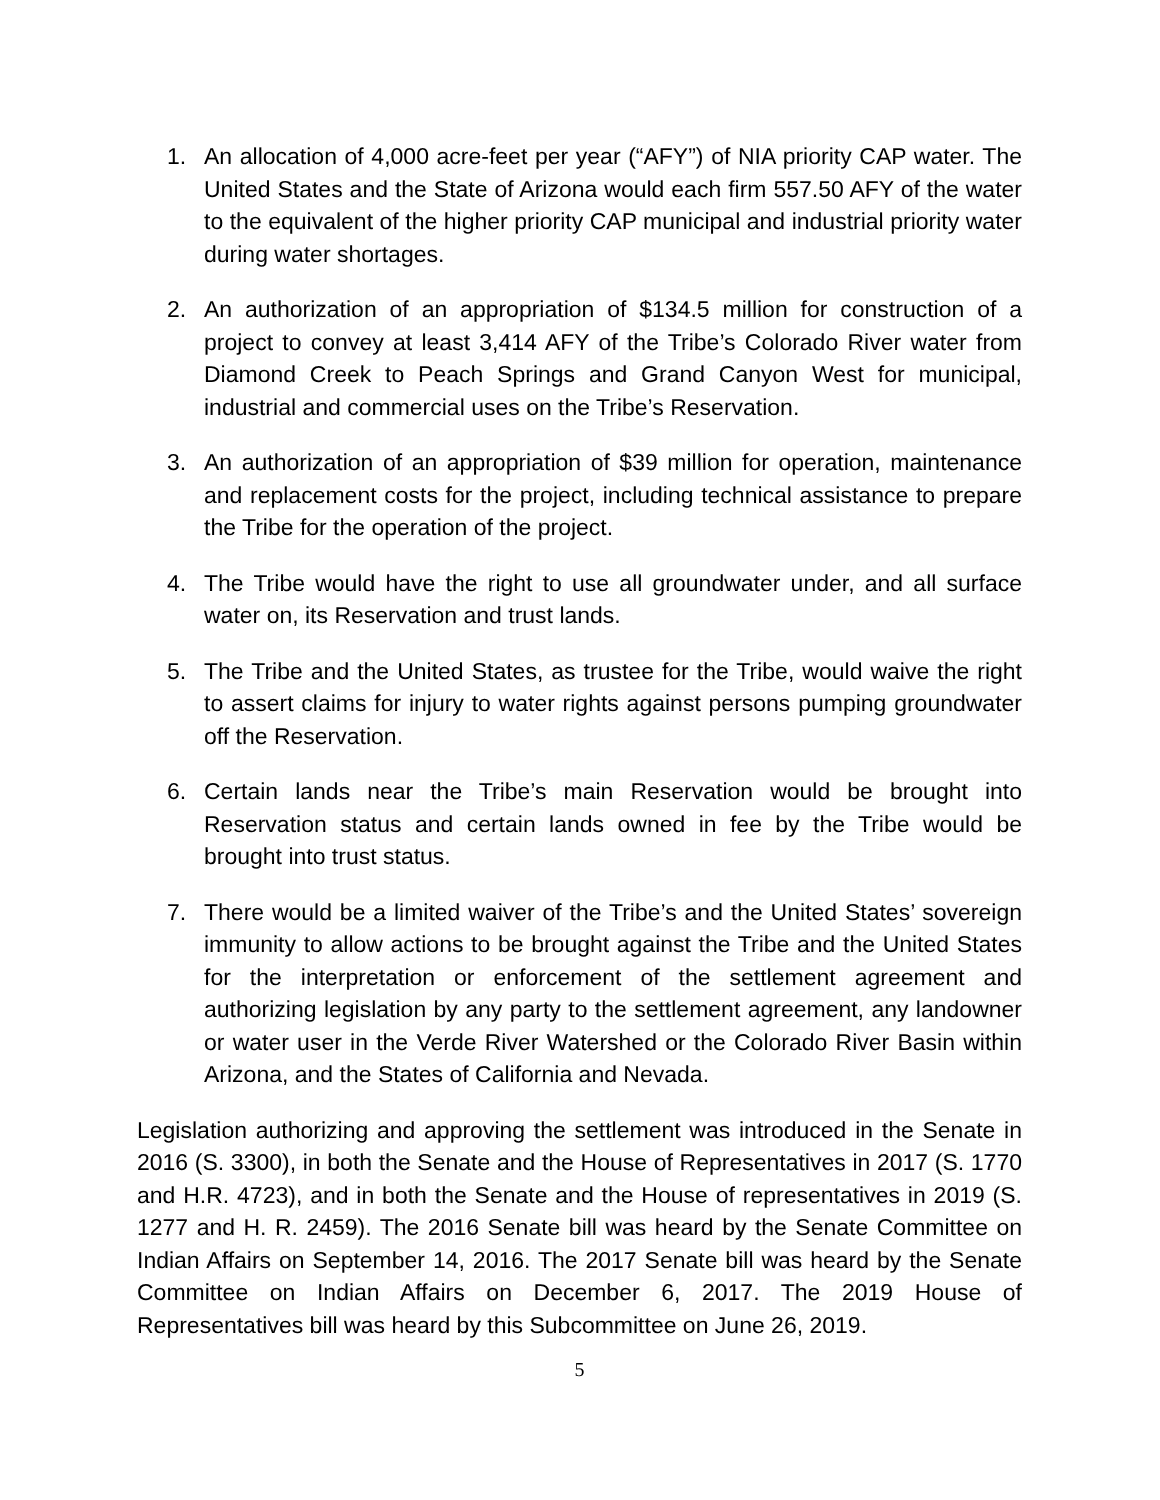1. An allocation of 4,000 acre-feet per year (“AFY”) of NIA priority CAP water. The United States and the State of Arizona would each firm 557.50 AFY of the water to the equivalent of the higher priority CAP municipal and industrial priority water during water shortages.
2. An authorization of an appropriation of $134.5 million for construction of a project to convey at least 3,414 AFY of the Tribe’s Colorado River water from Diamond Creek to Peach Springs and Grand Canyon West for municipal, industrial and commercial uses on the Tribe’s Reservation.
3. An authorization of an appropriation of $39 million for operation, maintenance and replacement costs for the project, including technical assistance to prepare the Tribe for the operation of the project.
4. The Tribe would have the right to use all groundwater under, and all surface water on, its Reservation and trust lands.
5. The Tribe and the United States, as trustee for the Tribe, would waive the right to assert claims for injury to water rights against persons pumping groundwater off the Reservation.
6. Certain lands near the Tribe’s main Reservation would be brought into Reservation status and certain lands owned in fee by the Tribe would be brought into trust status.
7. There would be a limited waiver of the Tribe’s and the United States’ sovereign immunity to allow actions to be brought against the Tribe and the United States for the interpretation or enforcement of the settlement agreement and authorizing legislation by any party to the settlement agreement, any landowner or water user in the Verde River Watershed or the Colorado River Basin within Arizona, and the States of California and Nevada.
Legislation authorizing and approving the settlement was introduced in the Senate in 2016 (S. 3300), in both the Senate and the House of Representatives in 2017 (S. 1770 and H.R. 4723), and in both the Senate and the House of representatives in 2019 (S. 1277 and H. R. 2459). The 2016 Senate bill was heard by the Senate Committee on Indian Affairs on September 14, 2016. The 2017 Senate bill was heard by the Senate Committee on Indian Affairs on December 6, 2017. The 2019 House of Representatives bill was heard by this Subcommittee on June 26, 2019.
5